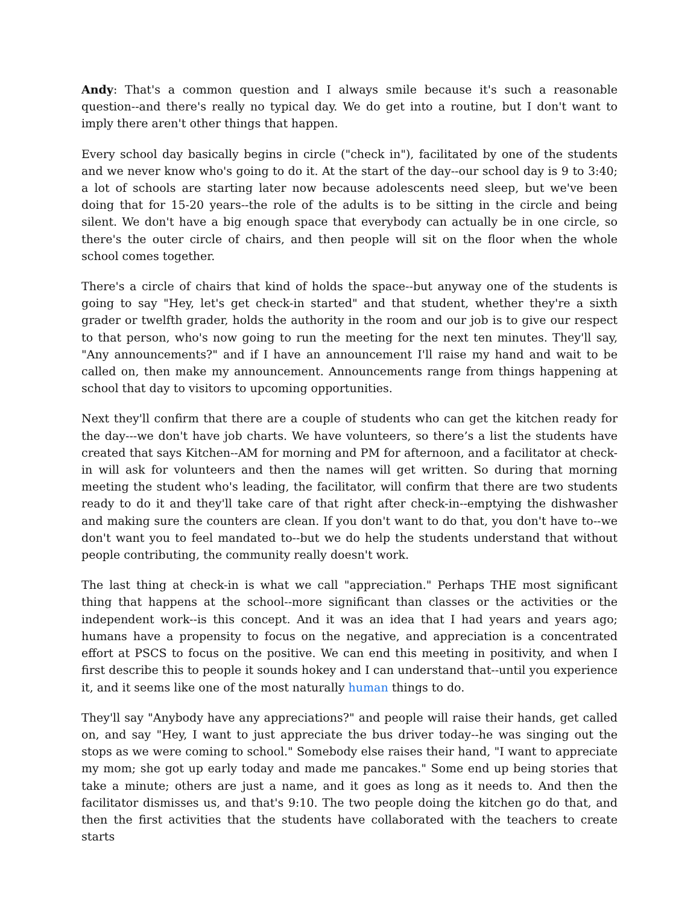Andy: That's a common question and I always smile because it's such a reasonable question--and there's really no typical day. We do get into a routine, but I don't want to imply there aren't other things that happen.
Every school day basically begins in circle ("check in"), facilitated by one of the students and we never know who's going to do it. At the start of the day--our school day is 9 to 3:40; a lot of schools are starting later now because adolescents need sleep, but we've been doing that for 15-20 years--the role of the adults is to be sitting in the circle and being silent. We don't have a big enough space that everybody can actually be in one circle, so there's the outer circle of chairs, and then people will sit on the floor when the whole school comes together.
There's a circle of chairs that kind of holds the space--but anyway one of the students is going to say "Hey, let's get check-in started" and that student, whether they're a sixth grader or twelfth grader, holds the authority in the room and our job is to give our respect to that person, who's now going to run the meeting for the next ten minutes. They'll say, "Any announcements?" and if I have an announcement I'll raise my hand and wait to be called on, then make my announcement. Announcements range from things happening at school that day to visitors to upcoming opportunities.
Next they'll confirm that there are a couple of students who can get the kitchen ready for the day---we don't have job charts. We have volunteers, so there’s a list the students have created that says Kitchen--AM for morning and PM for afternoon, and a facilitator at check-in will ask for volunteers and then the names will get written. So during that morning meeting the student who's leading, the facilitator, will confirm that there are two students ready to do it and they'll take care of that right after check-in--emptying the dishwasher and making sure the counters are clean. If you don't want to do that, you don't have to--we don't want you to feel mandated to--but we do help the students understand that without people contributing, the community really doesn't work.
The last thing at check-in is what we call "appreciation." Perhaps THE most significant thing that happens at the school--more significant than classes or the activities or the independent work--is this concept. And it was an idea that I had years and years ago; humans have a propensity to focus on the negative, and appreciation is a concentrated effort at PSCS to focus on the positive. We can end this meeting in positivity, and when I first describe this to people it sounds hokey and I can understand that--until you experience it, and it seems like one of the most naturally human things to do.
They'll say "Anybody have any appreciations?" and people will raise their hands, get called on, and say "Hey, I want to just appreciate the bus driver today--he was singing out the stops as we were coming to school." Somebody else raises their hand, "I want to appreciate my mom; she got up early today and made me pancakes." Some end up being stories that take a minute; others are just a name, and it goes as long as it needs to. And then the facilitator dismisses us, and that's 9:10. The two people doing the kitchen go do that, and then the first activities that the students have collaborated with the teachers to create starts